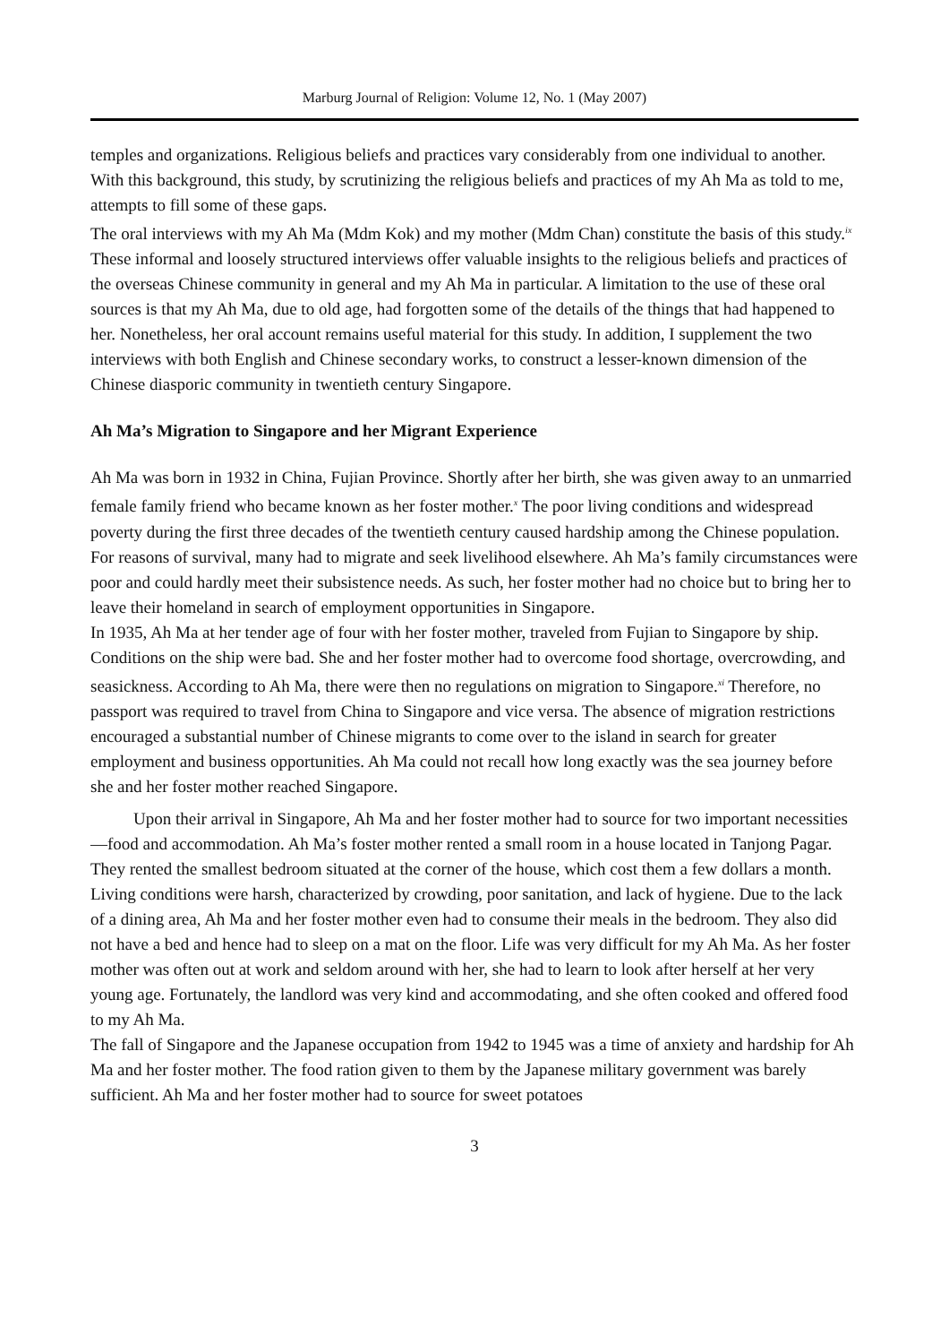Marburg Journal of Religion: Volume 12, No. 1 (May 2007)
temples and organizations. Religious beliefs and practices vary considerably from one individual to another. With this background, this study, by scrutinizing the religious beliefs and practices of my Ah Ma as told to me, attempts to fill some of these gaps.
The oral interviews with my Ah Ma (Mdm Kok) and my mother (Mdm Chan) constitute the basis of this study.<sup>ix</sup> These informal and loosely structured interviews offer valuable insights to the religious beliefs and practices of the overseas Chinese community in general and my Ah Ma in particular. A limitation to the use of these oral sources is that my Ah Ma, due to old age, had forgotten some of the details of the things that had happened to her. Nonetheless, her oral account remains useful material for this study. In addition, I supplement the two interviews with both English and Chinese secondary works, to construct a lesser-known dimension of the Chinese diasporic community in twentieth century Singapore.
Ah Ma’s Migration to Singapore and her Migrant Experience
Ah Ma was born in 1932 in China, Fujian Province. Shortly after her birth, she was given away to an unmarried female family friend who became known as her foster mother.<sup>x</sup> The poor living conditions and widespread poverty during the first three decades of the twentieth century caused hardship among the Chinese population. For reasons of survival, many had to migrate and seek livelihood elsewhere. Ah Ma’s family circumstances were poor and could hardly meet their subsistence needs. As such, her foster mother had no choice but to bring her to leave their homeland in search of employment opportunities in Singapore.
In 1935, Ah Ma at her tender age of four with her foster mother, traveled from Fujian to Singapore by ship. Conditions on the ship were bad. She and her foster mother had to overcome food shortage, overcrowding, and seasickness. According to Ah Ma, there were then no regulations on migration to Singapore.<sup>xi</sup> Therefore, no passport was required to travel from China to Singapore and vice versa. The absence of migration restrictions encouraged a substantial number of Chinese migrants to come over to the island in search for greater employment and business opportunities. Ah Ma could not recall how long exactly was the sea journey before she and her foster mother reached Singapore.
Upon their arrival in Singapore, Ah Ma and her foster mother had to source for two important necessities—food and accommodation. Ah Ma’s foster mother rented a small room in a house located in Tanjong Pagar. They rented the smallest bedroom situated at the corner of the house, which cost them a few dollars a month. Living conditions were harsh, characterized by crowding, poor sanitation, and lack of hygiene. Due to the lack of a dining area, Ah Ma and her foster mother even had to consume their meals in the bedroom. They also did not have a bed and hence had to sleep on a mat on the floor. Life was very difficult for my Ah Ma. As her foster mother was often out at work and seldom around with her, she had to learn to look after herself at her very young age. Fortunately, the landlord was very kind and accommodating, and she often cooked and offered food to my Ah Ma.
The fall of Singapore and the Japanese occupation from 1942 to 1945 was a time of anxiety and hardship for Ah Ma and her foster mother. The food ration given to them by the Japanese military government was barely sufficient. Ah Ma and her foster mother had to source for sweet potatoes
3